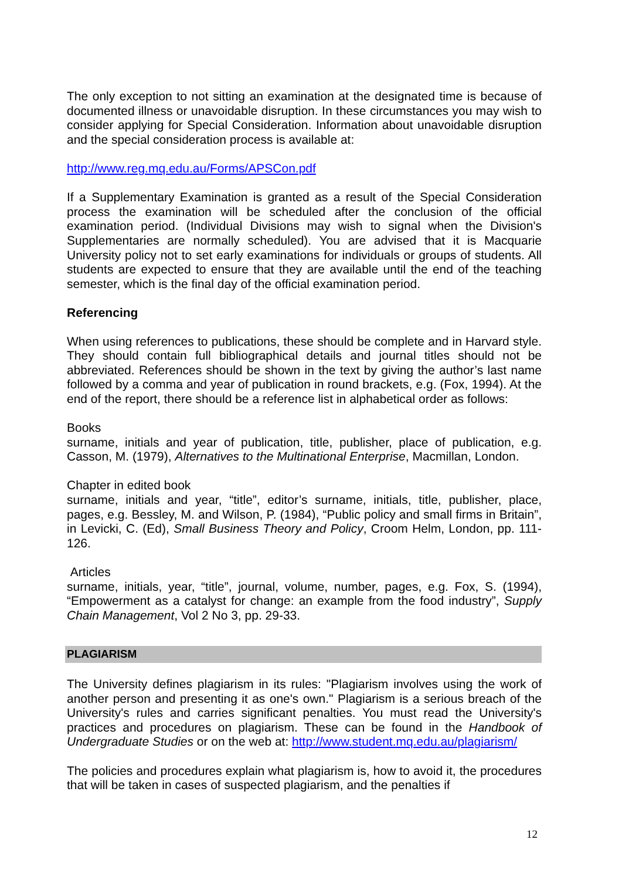The only exception to not sitting an examination at the designated time is because of documented illness or unavoidable disruption. In these circumstances you may wish to consider applying for Special Consideration. Information about unavoidable disruption and the special consideration process is available at:
http://www.reg.mq.edu.au/Forms/APSCon.pdf
If a Supplementary Examination is granted as a result of the Special Consideration process the examination will be scheduled after the conclusion of the official examination period. (Individual Divisions may wish to signal when the Division's Supplementaries are normally scheduled). You are advised that it is Macquarie University policy not to set early examinations for individuals or groups of students. All students are expected to ensure that they are available until the end of the teaching semester, which is the final day of the official examination period.
Referencing
When using references to publications, these should be complete and in Harvard style. They should contain full bibliographical details and journal titles should not be abbreviated. References should be shown in the text by giving the author’s last name followed by a comma and year of publication in round brackets, e.g. (Fox, 1994). At the end of the report, there should be a reference list in alphabetical order as follows:
Books
surname, initials and year of publication, title, publisher, place of publication, e.g. Casson, M. (1979), Alternatives to the Multinational Enterprise, Macmillan, London.
Chapter in edited book
surname, initials and year, “title”, editor’s surname, initials, title, publisher, place, pages, e.g. Bessley, M. and Wilson, P. (1984), “Public policy and small firms in Britain”, in Levicki, C. (Ed), Small Business Theory and Policy, Croom Helm, London, pp. 111- 126.
Articles
surname, initials, year, “title”, journal, volume, number, pages, e.g. Fox, S. (1994), “Empowerment as a catalyst for change: an example from the food industry”, Supply Chain Management, Vol 2 No 3, pp. 29-33.
PLAGIARISM
The University defines plagiarism in its rules: "Plagiarism involves using the work of another person and presenting it as one's own." Plagiarism is a serious breach of the University's rules and carries significant penalties. You must read the University's practices and procedures on plagiarism. These can be found in the Handbook of Undergraduate Studies or on the web at: http://www.student.mq.edu.au/plagiarism/
The policies and procedures explain what plagiarism is, how to avoid it, the procedures that will be taken in cases of suspected plagiarism, and the penalties if
12